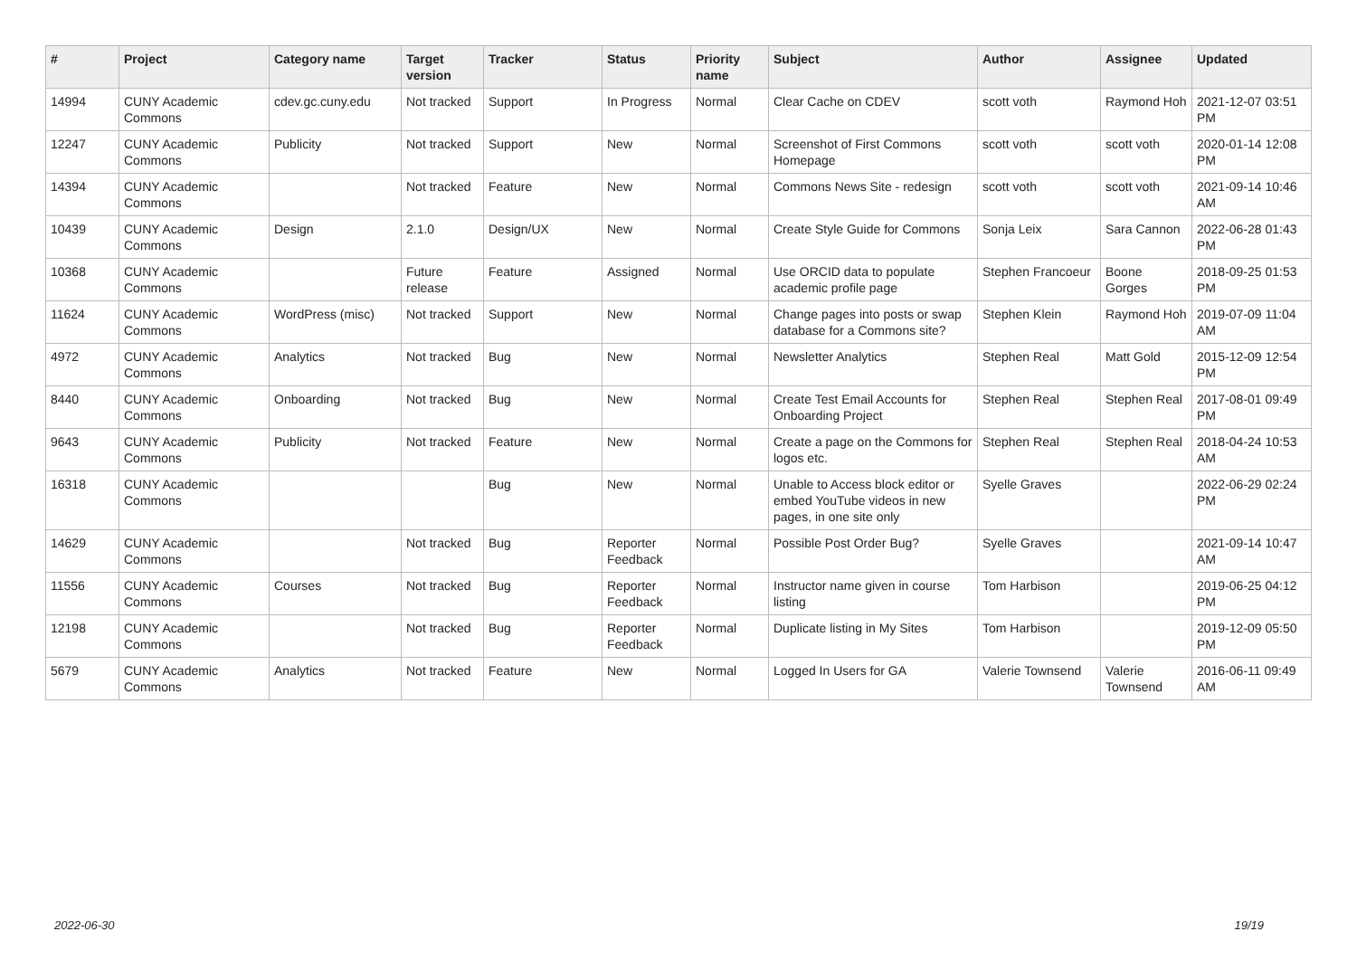| # | Project | Category name | Target version | Tracker | Status | Priority name | Subject | Author | Assignee | Updated |
| --- | --- | --- | --- | --- | --- | --- | --- | --- | --- | --- |
| 14994 | CUNY Academic Commons | cdev.gc.cuny.edu | Not tracked | Support | In Progress | Normal | Clear Cache on CDEV | scott voth | Raymond Hoh | 2021-12-07 03:51 PM |
| 12247 | CUNY Academic Commons | Publicity | Not tracked | Support | New | Normal | Screenshot of First Commons Homepage | scott voth | scott voth | 2020-01-14 12:08 PM |
| 14394 | CUNY Academic Commons | | Not tracked | Feature | New | Normal | Commons News Site - redesign | scott voth | scott voth | 2021-09-14 10:46 AM |
| 10439 | CUNY Academic Commons | Design | 2.1.0 | Design/UX | New | Normal | Create Style Guide for Commons | Sonja Leix | Sara Cannon | 2022-06-28 01:43 PM |
| 10368 | CUNY Academic Commons | | Future release | Feature | Assigned | Normal | Use ORCID data to populate academic profile page | Stephen Francoeur | Boone Gorges | 2018-09-25 01:53 PM |
| 11624 | CUNY Academic Commons | WordPress (misc) | Not tracked | Support | New | Normal | Change pages into posts or swap database for a Commons site? | Stephen Klein | Raymond Hoh | 2019-07-09 11:04 AM |
| 4972 | CUNY Academic Commons | Analytics | Not tracked | Bug | New | Normal | Newsletter Analytics | Stephen Real | Matt Gold | 2015-12-09 12:54 PM |
| 8440 | CUNY Academic Commons | Onboarding | Not tracked | Bug | New | Normal | Create Test Email Accounts for Onboarding Project | Stephen Real | Stephen Real | 2017-08-01 09:49 PM |
| 9643 | CUNY Academic Commons | Publicity | Not tracked | Feature | New | Normal | Create a page on the Commons for logos etc. | Stephen Real | Stephen Real | 2018-04-24 10:53 AM |
| 16318 | CUNY Academic Commons | | | Bug | New | Normal | Unable to Access block editor or embed YouTube videos in new pages, in one site only | Syelle Graves | | 2022-06-29 02:24 PM |
| 14629 | CUNY Academic Commons | | Not tracked | Bug | Reporter Feedback | Normal | Possible Post Order Bug? | Syelle Graves | | 2021-09-14 10:47 AM |
| 11556 | CUNY Academic Commons | Courses | Not tracked | Bug | Reporter Feedback | Normal | Instructor name given in course listing | Tom Harbison | | 2019-06-25 04:12 PM |
| 12198 | CUNY Academic Commons | | Not tracked | Bug | Reporter Feedback | Normal | Duplicate listing in My Sites | Tom Harbison | | 2019-12-09 05:50 PM |
| 5679 | CUNY Academic Commons | Analytics | Not tracked | Feature | New | Normal | Logged In Users for GA | Valerie Townsend | Valerie Townsend | 2016-06-11 09:49 AM |
2022-06-30 19/19